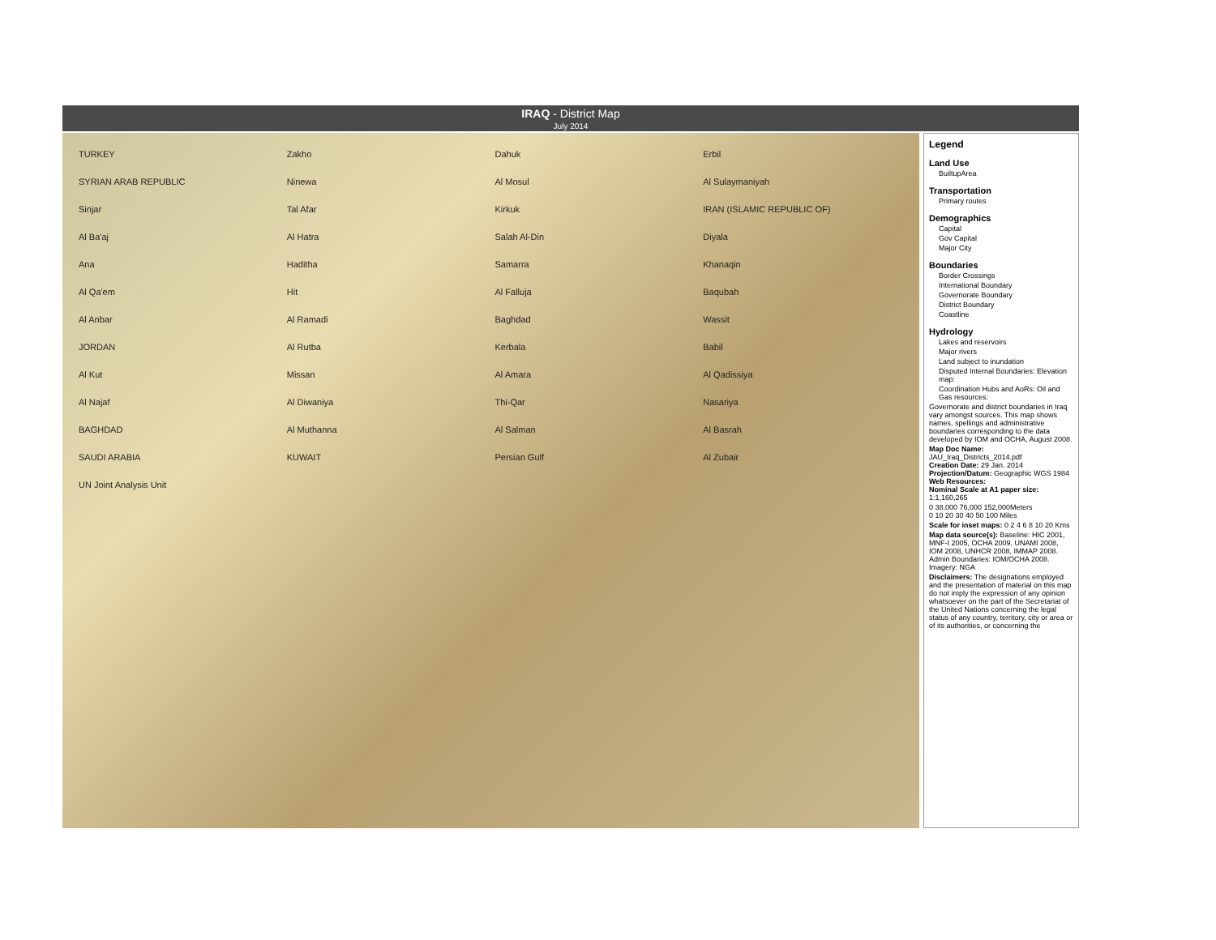IRAQ - District Map
July 2014
TURKEY Zakho Dahuk Erbil SYRIAN ARAB REPUBLIC Ninewa Al Mosul Al Sulaymaniyah Sinjar Tal Afar Kirkuk IRAN (ISLAMIC REPUBLIC OF) Al Ba'aj Al Hatra Salah Al-Din Diyala Ana Haditha Samarra Khanaqin Al Qa'em Hit Al Falluja Baqubah Al Anbar Al Ramadi Baghdad Wassit JORDAN Al Rutba Kerbala Babil Al Kut Missan Al Amara Al Qadissiya Al Najaf Al Diwaniya Thi-Qar Nasariya BAGHDAD Al Muthanna Al Salman Al Basrah SAUDI ARABIA KUWAIT Persian Gulf Al Zubair UN Joint Analysis Unit
Legend
Land Use
BuiltupArea
Transportation
Primary routes
Demographics
Capital
Gov Capital
Major City
Boundaries
Border Crossings
International Boundary
Governorate Boundary
District Boundary
Coastline
Hydrology
Lakes and reservoirs
Major rivers
Land subject to inundation
Disputed Internal Boundaries: Elevation map:
Coordination Hubs and AoRs: Oil and Gas resources:
Governorate and district boundaries in Iraq vary amongst sources. This map shows names, spellings and administrative boundaries corresponding to the data developed by IOM and OCHA, August 2008.
Map Doc Name: JAU_Iraq_Districts_2014.pdf
Creation Date: 29 Jan. 2014
Projection/Datum: Geographic WGS 1984
Web Resources:
Nominal Scale at A1 paper size: 1:1,160,265
0 38,000 76,000 152,000Meters
0 10 20 30 40 50 100 Miles
Scale for inset maps: 0 2 4 6 8 10 20 Kms
Map data source(s): Baseline: HIC 2001, MNF-I 2005, OCHA 2009, UNAMI 2008, IOM 2008, UNHCR 2008, IMMAP 2008. Admin Boundaries: IOM/OCHA 2008. Imagery: NGA
Disclaimers: The designations employed and the presentation of material on this map do not imply the expression of any opinion whatsoever on the part of the Secretariat of the United Nations concerning the legal status of any country, territory, city or area or of its authorities, or concerning the